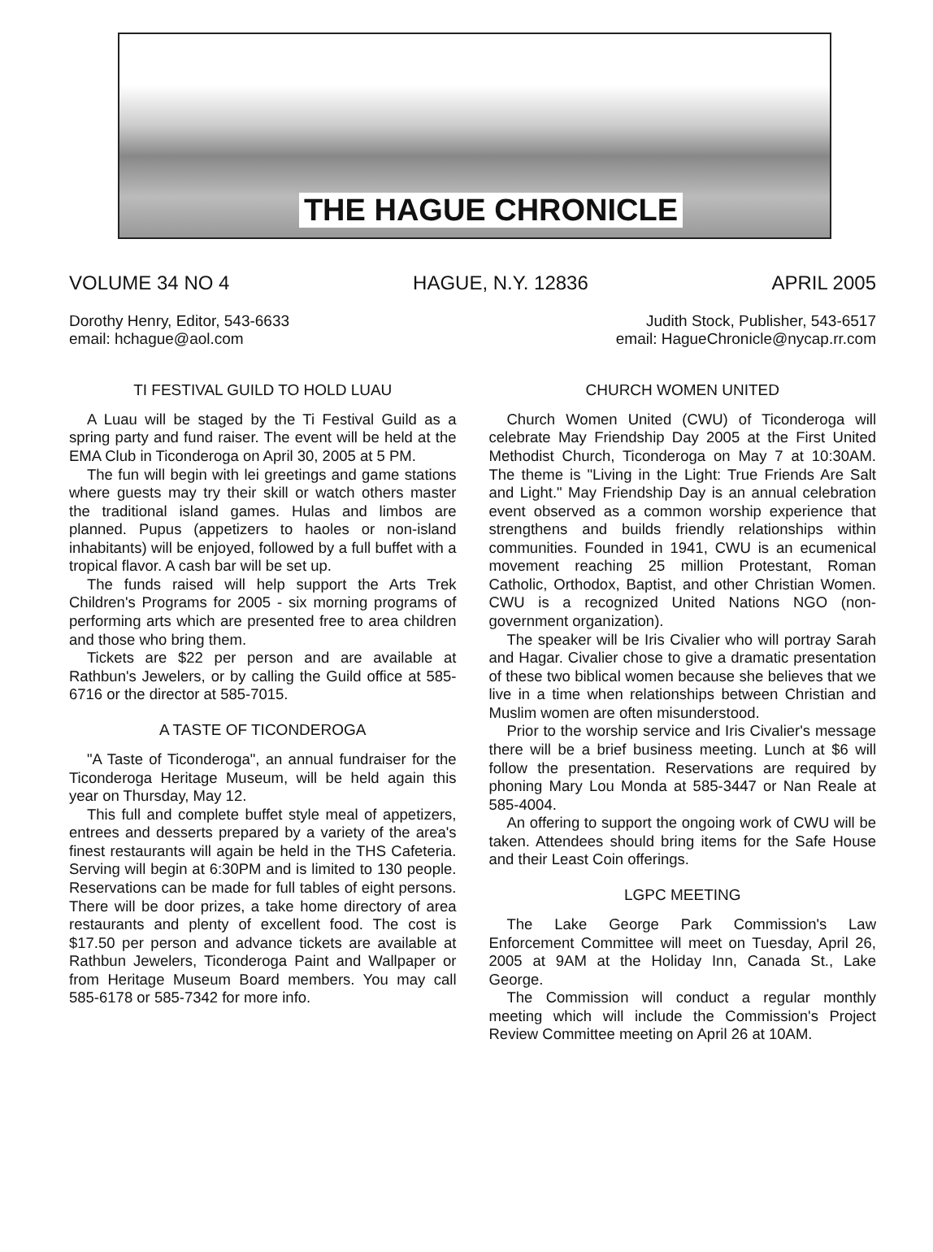THE HAGUE CHRONICLE
VOLUME 34 NO 4 HAGUE, N.Y. 12836 APRIL 2005
Dorothy Henry, Editor, 543-6633
email: hchague@aol.com
Judith Stock, Publisher, 543-6517
email: HagueChronicle@nycap.rr.com
TI FESTIVAL GUILD TO HOLD LUAU
A Luau will be staged by the Ti Festival Guild as a spring party and fund raiser. The event will be held at the EMA Club in Ticonderoga on April 30, 2005 at 5 PM.
The fun will begin with lei greetings and game stations where guests may try their skill or watch others master the traditional island games. Hulas and limbos are planned. Pupus (appetizers to haoles or non-island inhabitants) will be enjoyed, followed by a full buffet with a tropical flavor. A cash bar will be set up.
The funds raised will help support the Arts Trek Children's Programs for 2005 - six morning programs of performing arts which are presented free to area children and those who bring them.
Tickets are $22 per person and are available at Rathbun's Jewelers, or by calling the Guild office at 585-6716 or the director at 585-7015.
A TASTE OF TICONDEROGA
"A Taste of Ticonderoga", an annual fundraiser for the Ticonderoga Heritage Museum, will be held again this year on Thursday, May 12.
This full and complete buffet style meal of appetizers, entrees and desserts prepared by a variety of the area's finest restaurants will again be held in the THS Cafeteria. Serving will begin at 6:30PM and is limited to 130 people. Reservations can be made for full tables of eight persons. There will be door prizes, a take home directory of area restaurants and plenty of excellent food. The cost is $17.50 per person and advance tickets are available at Rathbun Jewelers, Ticonderoga Paint and Wallpaper or from Heritage Museum Board members. You may call 585-6178 or 585-7342 for more info.
CHURCH WOMEN UNITED
Church Women United (CWU) of Ticonderoga will celebrate May Friendship Day 2005 at the First United Methodist Church, Ticonderoga on May 7 at 10:30AM. The theme is "Living in the Light: True Friends Are Salt and Light." May Friendship Day is an annual celebration event observed as a common worship experience that strengthens and builds friendly relationships within communities. Founded in 1941, CWU is an ecumenical movement reaching 25 million Protestant, Roman Catholic, Orthodox, Baptist, and other Christian Women. CWU is a recognized United Nations NGO (non-government organization).
The speaker will be Iris Civalier who will portray Sarah and Hagar. Civalier chose to give a dramatic presentation of these two biblical women because she believes that we live in a time when relationships between Christian and Muslim women are often misunderstood.
Prior to the worship service and Iris Civalier's message there will be a brief business meeting. Lunch at $6 will follow the presentation. Reservations are required by phoning Mary Lou Monda at 585-3447 or Nan Reale at 585-4004.
An offering to support the ongoing work of CWU will be taken. Attendees should bring items for the Safe House and their Least Coin offerings.
LGPC MEETING
The Lake George Park Commission's Law Enforcement Committee will meet on Tuesday, April 26, 2005 at 9AM at the Holiday Inn, Canada St., Lake George.
The Commission will conduct a regular monthly meeting which will include the Commission's Project Review Committee meeting on April 26 at 10AM.